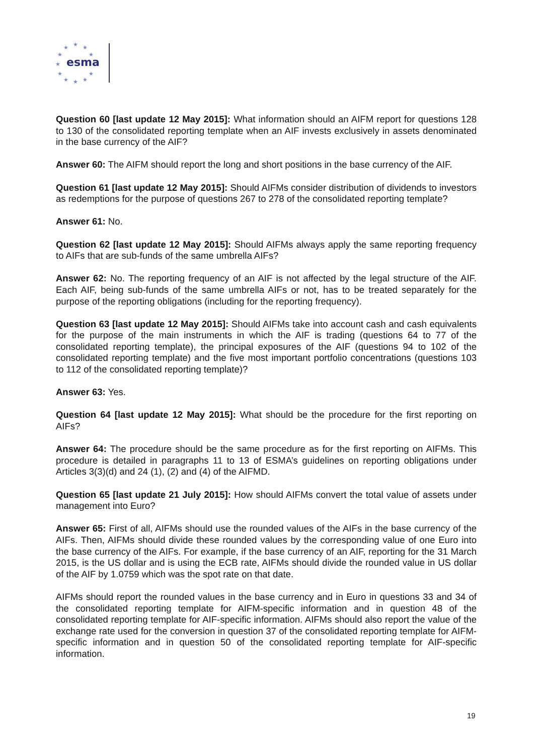★
★
★
★
★
★
★
★
★
★
★
esma
Question 60 [last update 12 May 2015]: What information should an AIFM report for questions 128 to 130 of the consolidated reporting template when an AIF invests exclusively in assets denominated in the base currency of the AIF?
Answer 60: The AIFM should report the long and short positions in the base currency of the AIF.
Question 61 [last update 12 May 2015]: Should AIFMs consider distribution of dividends to investors as redemptions for the purpose of questions 267 to 278 of the consolidated reporting template?
Answer 61: No.
Question 62 [last update 12 May 2015]: Should AIFMs always apply the same reporting frequency to AIFs that are sub-funds of the same umbrella AIFs?
Answer 62: No. The reporting frequency of an AIF is not affected by the legal structure of the AIF. Each AIF, being sub-funds of the same umbrella AIFs or not, has to be treated separately for the purpose of the reporting obligations (including for the reporting frequency).
Question 63 [last update 12 May 2015]: Should AIFMs take into account cash and cash equivalents for the purpose of the main instruments in which the AIF is trading (questions 64 to 77 of the consolidated reporting template), the principal exposures of the AIF (questions 94 to 102 of the consolidated reporting template) and the five most important portfolio concentrations (questions 103 to 112 of the consolidated reporting template)?
Answer 63: Yes.
Question 64 [last update 12 May 2015]: What should be the procedure for the first reporting on AIFs?
Answer 64: The procedure should be the same procedure as for the first reporting on AIFMs. This procedure is detailed in paragraphs 11 to 13 of ESMA’s guidelines on reporting obligations under Articles 3(3)(d) and 24 (1), (2) and (4) of the AIFMD.
Question 65 [last update 21 July 2015]: How should AIFMs convert the total value of assets under management into Euro?
Answer 65: First of all, AIFMs should use the rounded values of the AIFs in the base currency of the AIFs. Then, AIFMs should divide these rounded values by the corresponding value of one Euro into the base currency of the AIFs. For example, if the base currency of an AIF, reporting for the 31 March 2015, is the US dollar and is using the ECB rate, AIFMs should divide the rounded value in US dollar of the AIF by 1.0759 which was the spot rate on that date.
AIFMs should report the rounded values in the base currency and in Euro in questions 33 and 34 of the consolidated reporting template for AIFM-specific information and in question 48 of the consolidated reporting template for AIF-specific information. AIFMs should also report the value of the exchange rate used for the conversion in question 37 of the consolidated reporting template for AIFM-specific information and in question 50 of the consolidated reporting template for AIF-specific information.
19